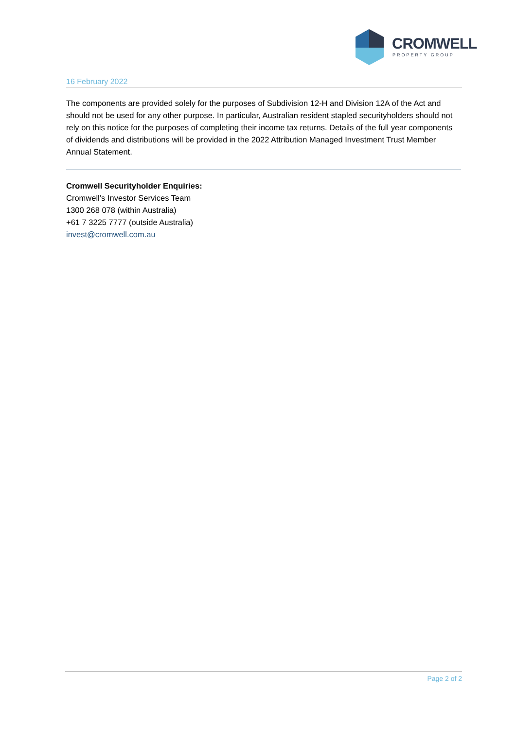CROMWELL
PROPERTY GROUP
16 February 2022
The components are provided solely for the purposes of Subdivision 12-H and Division 12A of the Act and should not be used for any other purpose. In particular, Australian resident stapled securityholders should not rely on this notice for the purposes of completing their income tax returns. Details of the full year components of dividends and distributions will be provided in the 2022 Attribution Managed Investment Trust Member Annual Statement.
Cromwell Securityholder Enquiries:
Cromwell’s Investor Services Team
1300 268 078 (within Australia)
+61 7 3225 7777 (outside Australia)
invest@cromwell.com.au
Page 2 of 2